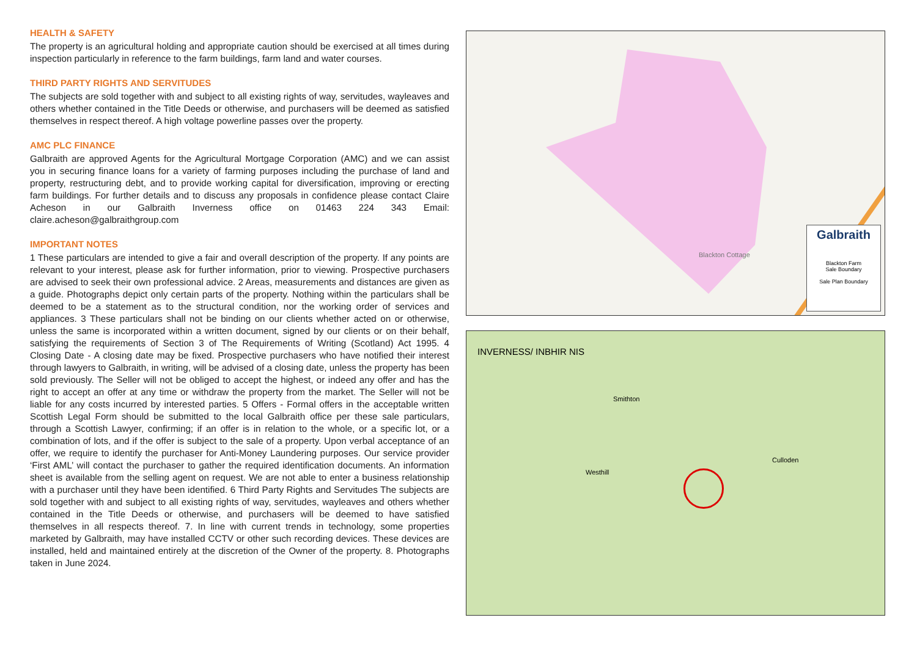HEALTH & SAFETY
The property is an agricultural holding and appropriate caution should be exercised at all times during inspection particularly in reference to the farm buildings, farm land and water courses.
THIRD PARTY RIGHTS AND SERVITUDES
The subjects are sold together with and subject to all existing rights of way, servitudes, wayleaves and others whether contained in the Title Deeds or otherwise, and purchasers will be deemed as satisfied themselves in respect thereof. A high voltage powerline passes over the property.
AMC PLC FINANCE
Galbraith are approved Agents for the Agricultural Mortgage Corporation (AMC) and we can assist you in securing finance loans for a variety of farming purposes including the purchase of land and property, restructuring debt, and to provide working capital for diversification, improving or erecting farm buildings. For further details and to discuss any proposals in confidence please contact Claire Acheson in our Galbraith Inverness office on 01463 224 343 Email: claire.acheson@galbraithgroup.com
IMPORTANT NOTES
1 These particulars are intended to give a fair and overall description of the property. If any points are relevant to your interest, please ask for further information, prior to viewing. Prospective purchasers are advised to seek their own professional advice. 2 Areas, measurements and distances are given as a guide. Photographs depict only certain parts of the property. Nothing within the particulars shall be deemed to be a statement as to the structural condition, nor the working order of services and appliances. 3 These particulars shall not be binding on our clients whether acted on or otherwise, unless the same is incorporated within a written document, signed by our clients or on their behalf, satisfying the requirements of Section 3 of The Requirements of Writing (Scotland) Act 1995. 4 Closing Date - A closing date may be fixed. Prospective purchasers who have notified their interest through lawyers to Galbraith, in writing, will be advised of a closing date, unless the property has been sold previously. The Seller will not be obliged to accept the highest, or indeed any offer and has the right to accept an offer at any time or withdraw the property from the market. The Seller will not be liable for any costs incurred by interested parties. 5 Offers - Formal offers in the acceptable written Scottish Legal Form should be submitted to the local Galbraith office per these sale particulars, through a Scottish Lawyer, confirming; if an offer is in relation to the whole, or a specific lot, or a combination of lots, and if the offer is subject to the sale of a property. Upon verbal acceptance of an offer, we require to identify the purchaser for Anti-Money Laundering purposes. Our service provider ‘First AML’ will contact the purchaser to gather the required identification documents. An information sheet is available from the selling agent on request. We are not able to enter a business relationship with a purchaser until they have been identified. 6 Third Party Rights and Servitudes The subjects are sold together with and subject to all existing rights of way, servitudes, wayleaves and others whether contained in the Title Deeds or otherwise, and purchasers will be deemed to have satisfied themselves in all respects thereof. 7. In line with current trends in technology, some properties marketed by Galbraith, may have installed CCTV or other such recording devices. These devices are installed, held and maintained entirely at the discretion of the Owner of the property. 8. Photographs taken in June 2024.
Blackton Cottage
Galbraith
Blackton Farm
Sale Boundary
Sale Plan Boundary
INVERNESS/ INBHIR NIS
Smithton
Westhill
Culloden